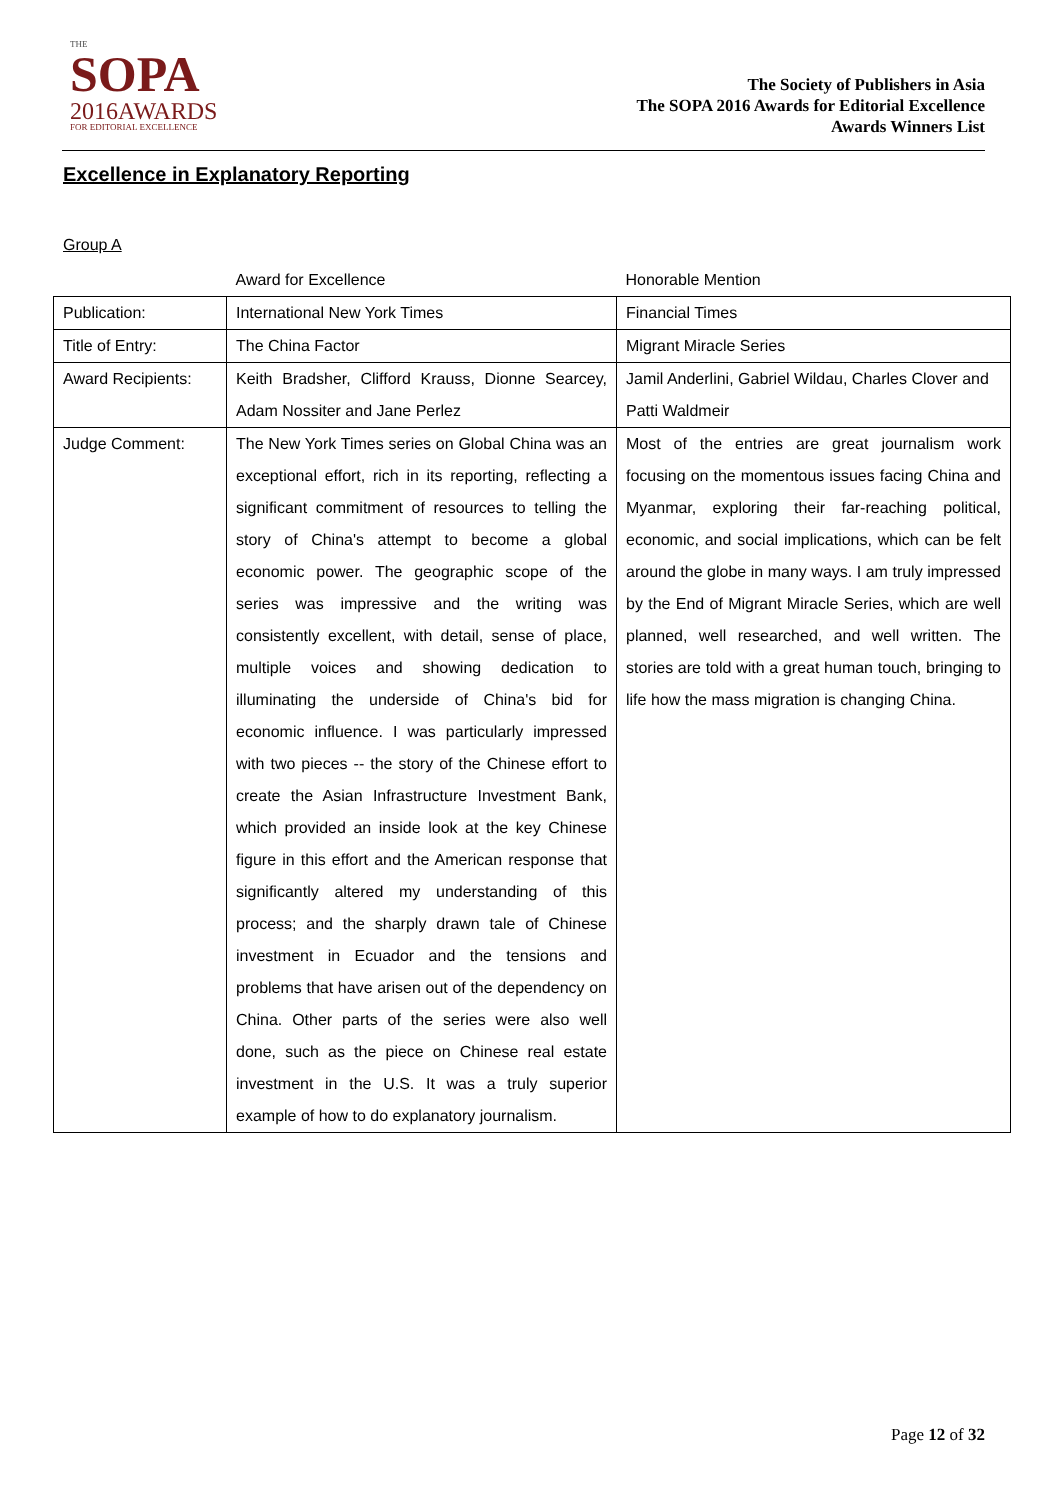THE
SOPA
2016AWARDS
FOR EDITORIAL EXCELLENCE
The Society of Publishers in Asia
The SOPA 2016 Awards for Editorial Excellence
Awards Winners List
Excellence in Explanatory Reporting
Group A
| | Award for Excellence | Honorable Mention |
| --- | --- | --- |
| Publication: | International New York Times | Financial Times |
| Title of Entry: | The China Factor | Migrant Miracle Series |
| Award Recipients: | Keith Bradsher, Clifford Krauss, Dionne Searcey, Adam Nossiter and Jane Perlez | Jamil Anderlini, Gabriel Wildau, Charles Clover and Patti Waldmeir |
| Judge Comment: | The New York Times series on Global China was an exceptional effort, rich in its reporting, reflecting a significant commitment of resources to telling the story of China's attempt to become a global economic power. The geographic scope of the series was impressive and the writing was consistently excellent, with detail, sense of place, multiple voices and showing dedication to illuminating the underside of China's bid for economic influence. I was particularly impressed with two pieces -- the story of the Chinese effort to create the Asian Infrastructure Investment Bank, which provided an inside look at the key Chinese figure in this effort and the American response that significantly altered my understanding of this process; and the sharply drawn tale of Chinese investment in Ecuador and the tensions and problems that have arisen out of the dependency on China. Other parts of the series were also well done, such as the piece on Chinese real estate investment in the U.S. It was a truly superior example of how to do explanatory journalism. | Most of the entries are great journalism work focusing on the momentous issues facing China and Myanmar, exploring their far-reaching political, economic, and social implications, which can be felt around the globe in many ways. I am truly impressed by the End of Migrant Miracle Series, which are well planned, well researched, and well written. The stories are told with a great human touch, bringing to life how the mass migration is changing China. |
Page 12 of 32